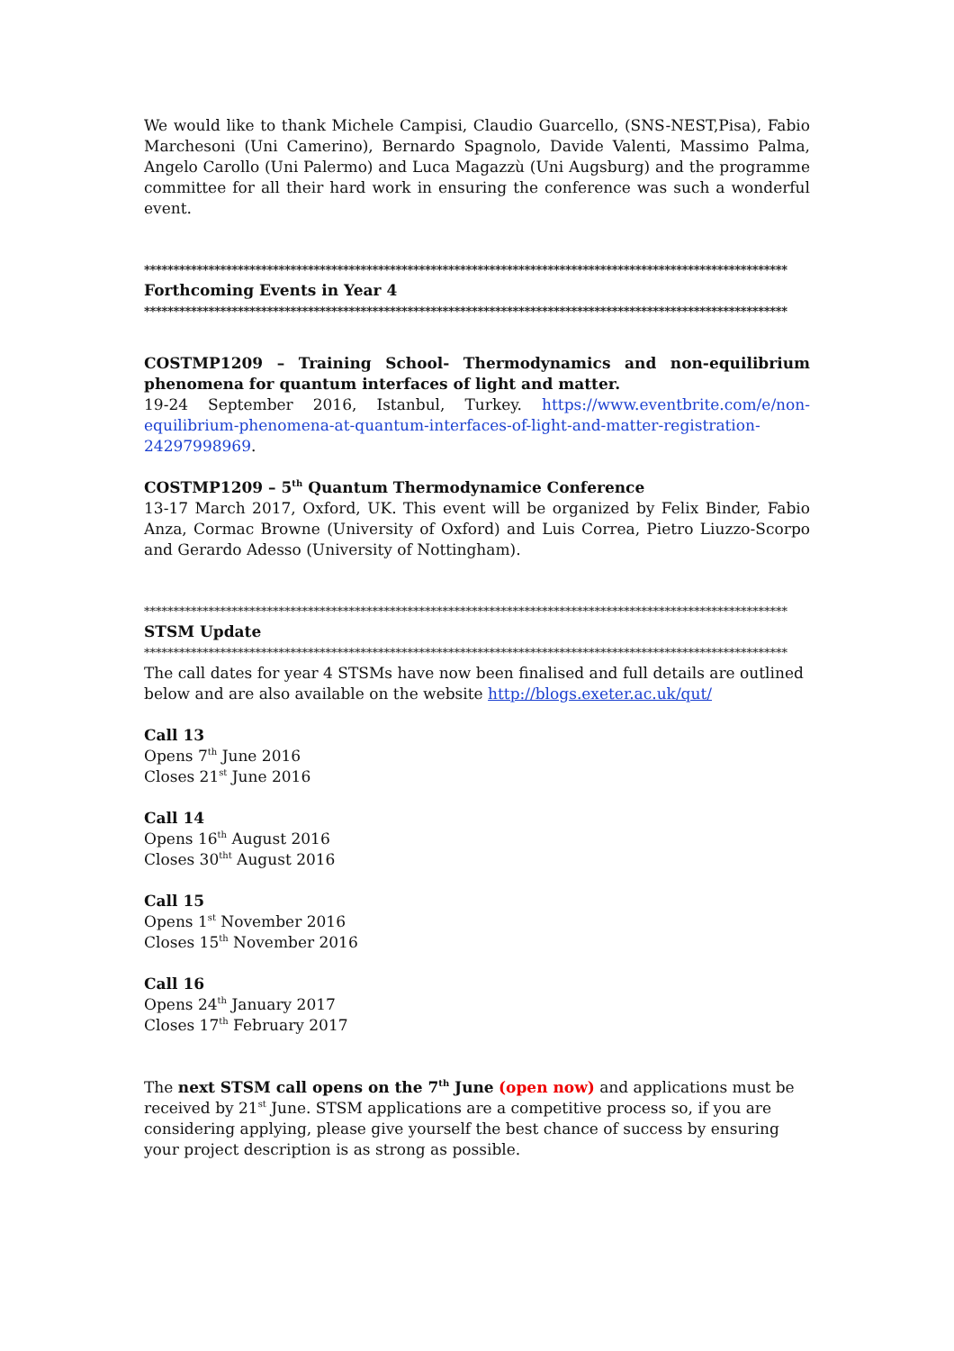We would like to thank Michele Campisi, Claudio Guarcello, (SNS-NEST,Pisa), Fabio Marchesoni (Uni Camerino), Bernardo Spagnolo, Davide Valenti, Massimo Palma, Angelo Carollo (Uni Palermo) and Luca Magazzù (Uni Augsburg) and the programme committee for all their hard work in ensuring the conference was such a wonderful event.
**************************************************************************************************************
Forthcoming Events in Year 4
**************************************************************************************************************
COSTMP1209 – Training School- Thermodynamics and non-equilibrium phenomena for quantum interfaces of light and matter.
19-24 September 2016, Istanbul, Turkey. https://www.eventbrite.com/e/non-equilibrium-phenomena-at-quantum-interfaces-of-light-and-matter-registration-24297998969.
COSTMP1209 – 5<sup>th</sup> Quantum Thermodynamice Conference
13-17 March 2017, Oxford, UK. This event will be organized by Felix Binder, Fabio Anza, Cormac Browne (University of Oxford) and Luis Correa, Pietro Liuzzo-Scorpo and Gerardo Adesso (University of Nottingham).
**************************************************************************************************************
STSM Update
**************************************************************************************************************
The call dates for year 4 STSMs have now been finalised and full details are outlined below and are also available on the website http://blogs.exeter.ac.uk/qut/
Call 13
Opens 7<sup>th</sup> June 2016
Closes 21<sup>st</sup> June 2016
Call 14
Opens 16<sup>th</sup> August 2016
Closes 30<sup>tht</sup> August 2016
Call 15
Opens 1<sup>st</sup> November 2016
Closes 15<sup>th</sup> November 2016
Call 16
Opens 24<sup>th</sup> January 2017
Closes 17<sup>th</sup> February 2017
The next STSM call opens on the 7<sup>th</sup> June (open now) and applications must be received by 21<sup>st</sup> June. STSM applications are a competitive process so, if you are considering applying, please give yourself the best chance of success by ensuring your project description is as strong as possible.